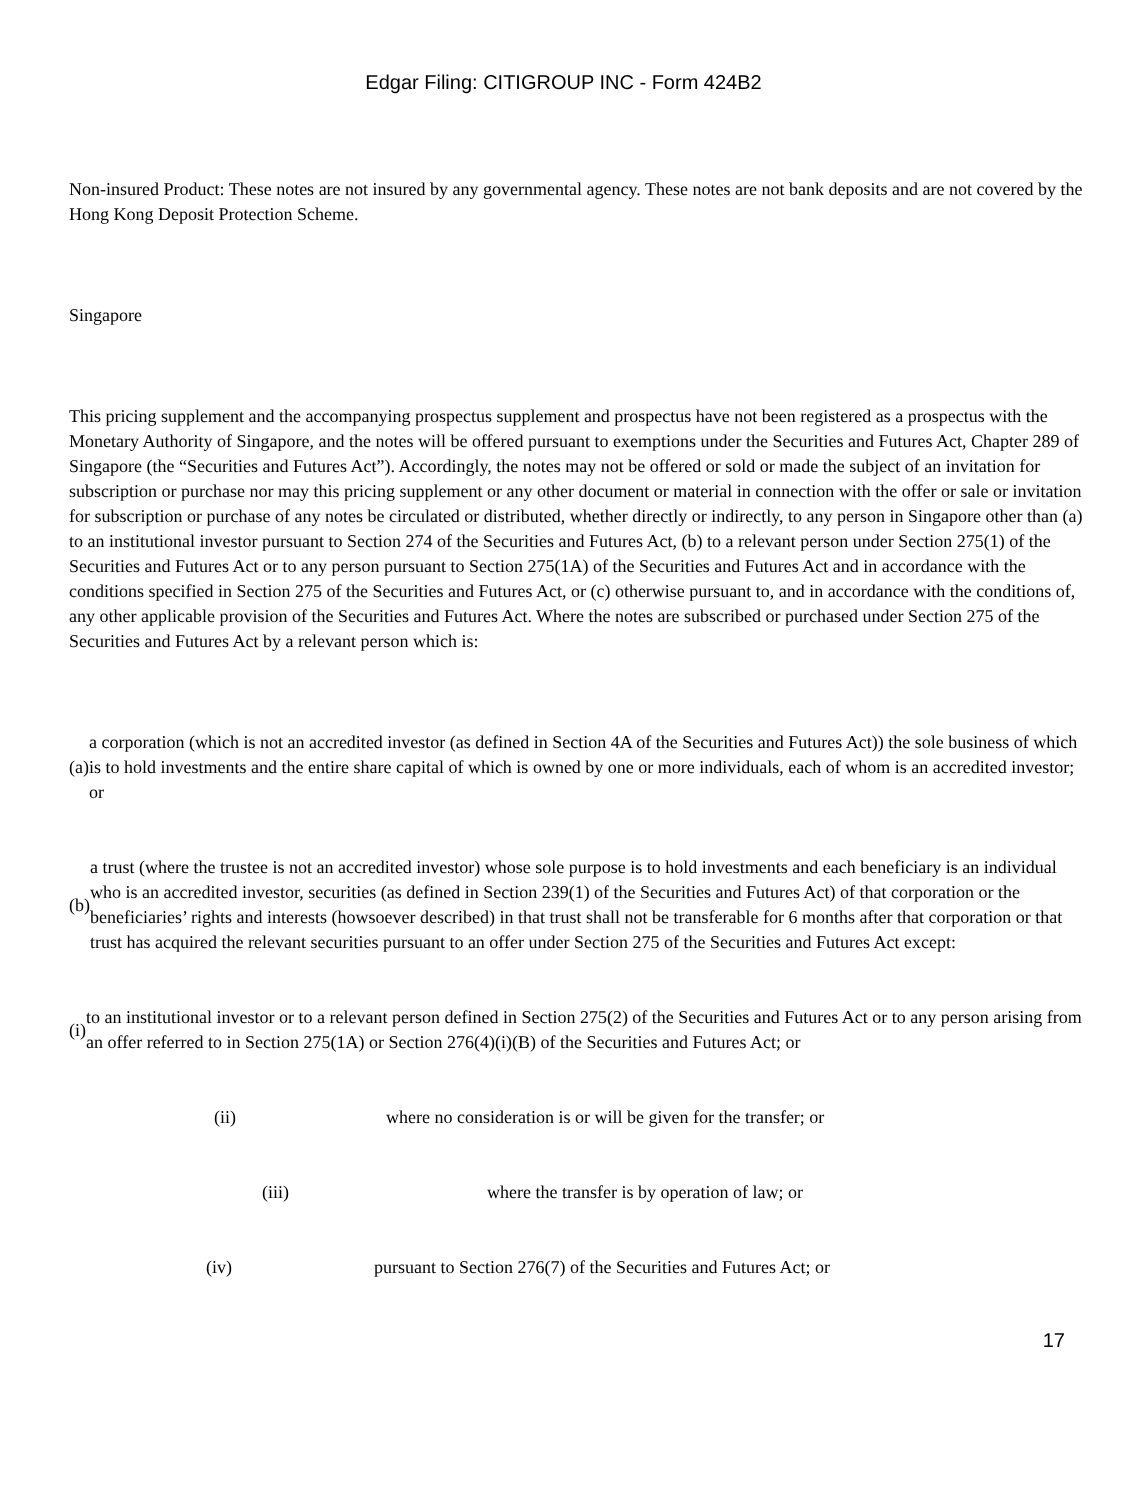Edgar Filing: CITIGROUP INC - Form 424B2
Non-insured Product: These notes are not insured by any governmental agency. These notes are not bank deposits and are not covered by the Hong Kong Deposit Protection Scheme.
Singapore
This pricing supplement and the accompanying prospectus supplement and prospectus have not been registered as a prospectus with the Monetary Authority of Singapore, and the notes will be offered pursuant to exemptions under the Securities and Futures Act, Chapter 289 of Singapore (the “Securities and Futures Act”). Accordingly, the notes may not be offered or sold or made the subject of an invitation for subscription or purchase nor may this pricing supplement or any other document or material in connection with the offer or sale or invitation for subscription or purchase of any notes be circulated or distributed, whether directly or indirectly, to any person in Singapore other than (a) to an institutional investor pursuant to Section 274 of the Securities and Futures Act, (b) to a relevant person under Section 275(1) of the Securities and Futures Act or to any person pursuant to Section 275(1A) of the Securities and Futures Act and in accordance with the conditions specified in Section 275 of the Securities and Futures Act, or (c) otherwise pursuant to, and in accordance with the conditions of, any other applicable provision of the Securities and Futures Act. Where the notes are subscribed or purchased under Section 275 of the Securities and Futures Act by a relevant person which is:
(a) a corporation (which is not an accredited investor (as defined in Section 4A of the Securities and Futures Act)) the sole business of which is to hold investments and the entire share capital of which is owned by one or more individuals, each of whom is an accredited investor; or
(b) a trust (where the trustee is not an accredited investor) whose sole purpose is to hold investments and each beneficiary is an individual who is an accredited investor, securities (as defined in Section 239(1) of the Securities and Futures Act) of that corporation or the beneficiaries’ rights and interests (howsoever described) in that trust shall not be transferable for 6 months after that corporation or that trust has acquired the relevant securities pursuant to an offer under Section 275 of the Securities and Futures Act except:
(i) to an institutional investor or to a relevant person defined in Section 275(2) of the Securities and Futures Act or to any person arising from an offer referred to in Section 275(1A) or Section 276(4)(i)(B) of the Securities and Futures Act; or
(ii) where no consideration is or will be given for the transfer; or
(iii) where the transfer is by operation of law; or
(iv) pursuant to Section 276(7) of the Securities and Futures Act; or
17